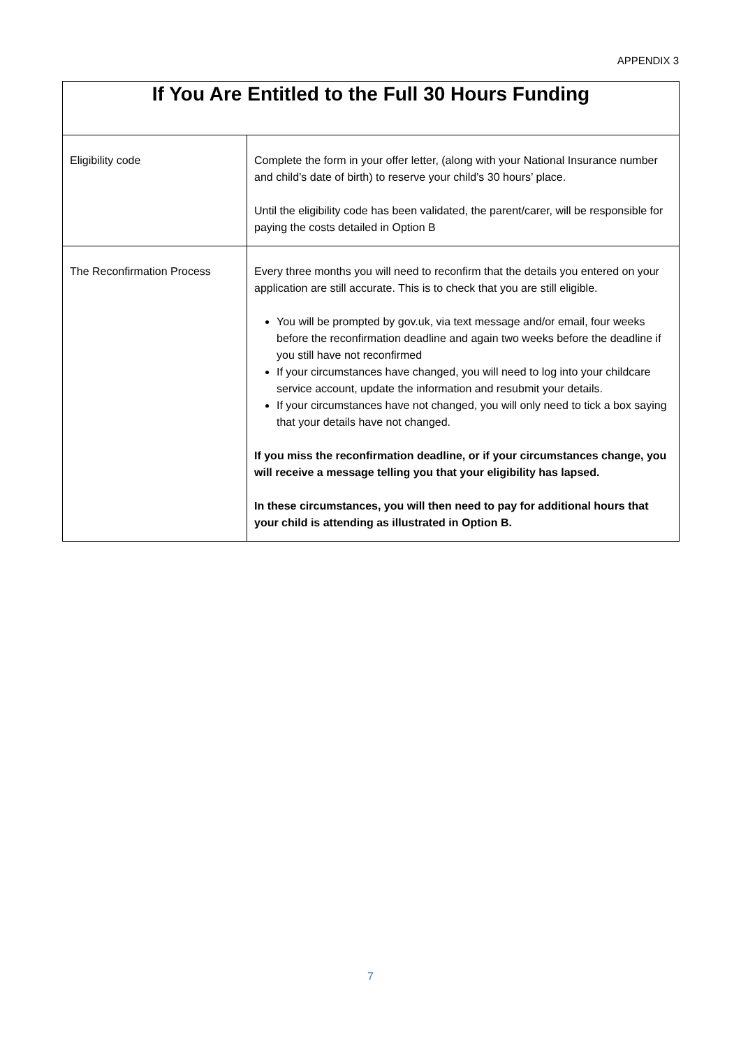APPENDIX 3
| If You Are Entitled to the Full 30 Hours Funding | |
| --- | --- |
| Eligibility code | Complete the form in your offer letter, (along with your National Insurance number and child’s date of birth) to reserve your child’s 30 hours’ place. Until the eligibility code has been validated, the parent/carer, will be responsible for paying the costs detailed in Option B |
| The Reconfirmation Process | Every three months you will need to reconfirm that the details you entered on your application are still accurate. This is to check that you are still eligible. You will be prompted by gov.uk, via text message and/or email, four weeks before the reconfirmation deadline and again two weeks before the deadline if you still have not reconfirmed If your circumstances have changed, you will need to log into your childcare service account, update the information and resubmit your details. If your circumstances have not changed, you will only need to tick a box saying that your details have not changed. If you miss the reconfirmation deadline, or if your circumstances change, you will receive a message telling you that your eligibility has lapsed. In these circumstances, you will then need to pay for additional hours that your child is attending as illustrated in Option B. |
7